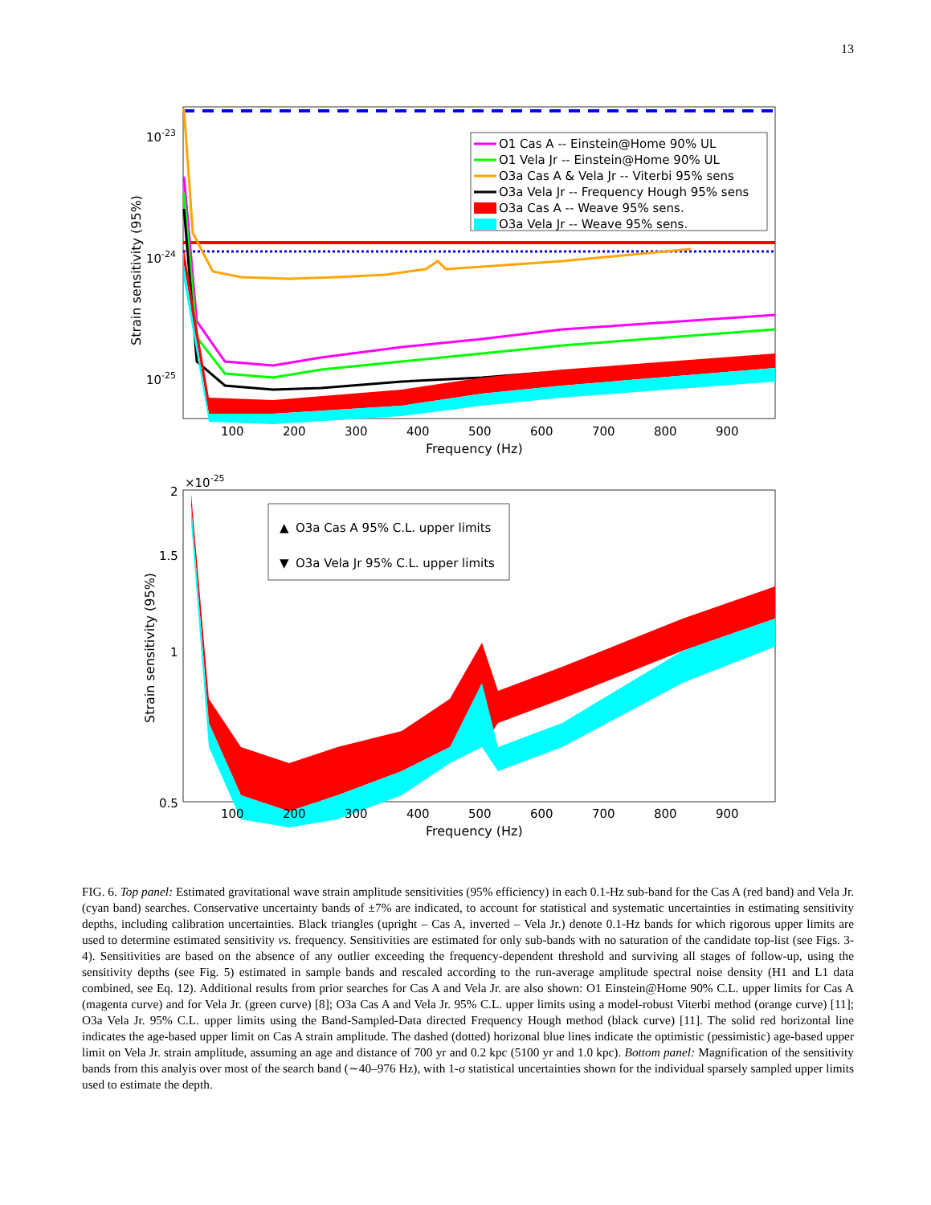13
O1 Cas A -- Einstein@Home 90% UL
O1 Vela Jr -- Einstein@Home 90% UL
O3a Cas A & Vela Jr -- Viterbi 95% sens
O3a Vela Jr -- Frequency Hough 95% sens
O3a Cas A -- Weave 95% sens.
O3a Vela Jr -- Weave 95% sens.
10-23
10-24
10-25
100
200
300
400
500
600
700
800
900
Frequency (Hz)
Strain sensitivity (95%)
▲
O3a Cas A 95% C.L. upper limits
▼
O3a Vela Jr 95% C.L. upper limits
×10-25
2
1.5
1
0.5
100
200
300
400
500
600
700
800
900
Frequency (Hz)
Strain sensitivity (95%)
FIG. 6. Top panel: Estimated gravitational wave strain amplitude sensitivities (95% efficiency) in each 0.1-Hz sub-band for the Cas A (red band) and Vela Jr. (cyan band) searches. Conservative uncertainty bands of ±7% are indicated, to account for statistical and systematic uncertainties in estimating sensitivity depths, including calibration uncertainties. Black triangles (upright – Cas A, inverted – Vela Jr.) denote 0.1-Hz bands for which rigorous upper limits are used to determine estimated sensitivity vs. frequency. Sensitivities are estimated for only sub-bands with no saturation of the candidate top-list (see Figs. 3-4). Sensitivities are based on the absence of any outlier exceeding the frequency-dependent threshold and surviving all stages of follow-up, using the sensitivity depths (see Fig. 5) estimated in sample bands and rescaled according to the run-average amplitude spectral noise density (H1 and L1 data combined, see Eq. 12). Additional results from prior searches for Cas A and Vela Jr. are also shown: O1 Einstein@Home 90% C.L. upper limits for Cas A (magenta curve) and for Vela Jr. (green curve) [8]; O3a Cas A and Vela Jr. 95% C.L. upper limits using a model-robust Viterbi method (orange curve) [11]; O3a Vela Jr. 95% C.L. upper limits using the Band-Sampled-Data directed Frequency Hough method (black curve) [11]. The solid red horizontal line indicates the age-based upper limit on Cas A strain amplitude. The dashed (dotted) horizonal blue lines indicate the optimistic (pessimistic) age-based upper limit on Vela Jr. strain amplitude, assuming an age and distance of 700 yr and 0.2 kpc (5100 yr and 1.0 kpc). Bottom panel: Magnification of the sensitivity bands from this analyis over most of the search band (∼40–976 Hz), with 1-σ statistical uncertainties shown for the individual sparsely sampled upper limits used to estimate the depth.